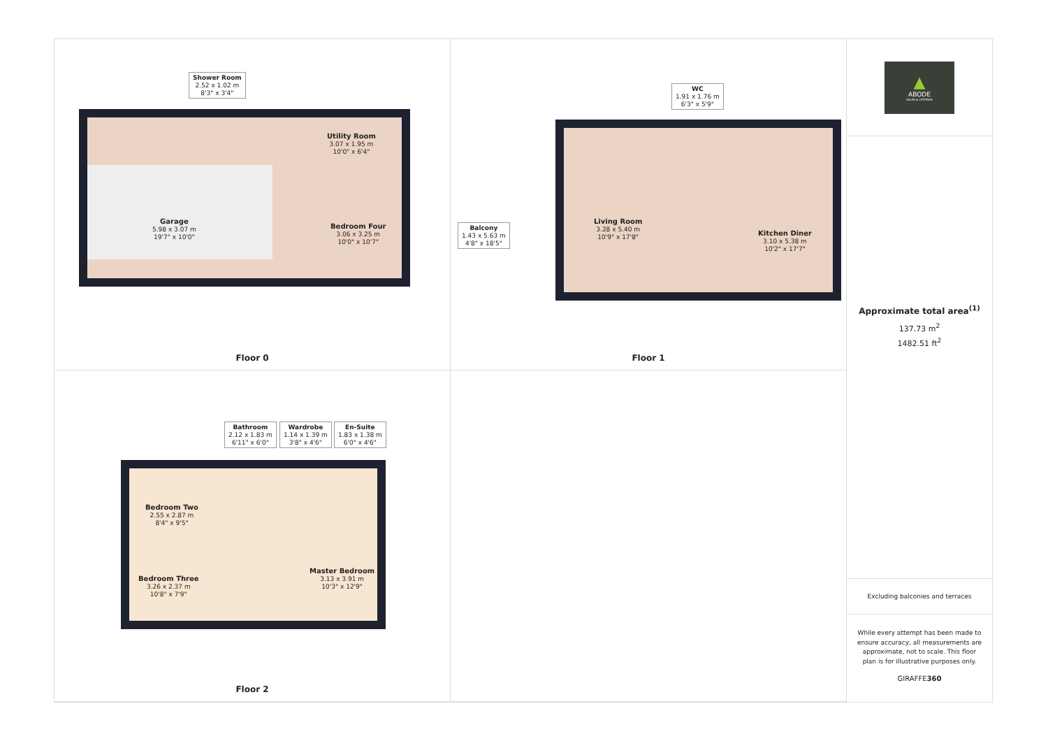Shower Room
2.52 x 1.02 m
8'3" x 3'4"
Garage
5.98 x 3.07 m
19'7" x 10'0"
Utility Room
3.07 x 1.95 m
10'0" x 6'4"
Bedroom Four
3.06 x 3.25 m
10'0" x 10'7"
Floor 0
WC
1.91 x 1.76 m
6'3" x 5'9"
Balcony
1.43 x 5.63 m
4'8" x 18'5"
Living Room
3.28 x 5.40 m
10'9" x 17'8"
Kitchen Diner
3.10 x 5.38 m
10'2" x 17'7"
Floor 1
Bathroom
2.12 x 1.83 m
6'11" x 6'0"
Wardrobe
1.14 x 1.39 m
3'8" x 4'6"
En-Suite
1.83 x 1.38 m
6'0" x 4'6"
Bedroom Two
2.55 x 2.87 m
8'4" x 9'5"
Bedroom Three
3.26 x 2.37 m
10'8" x 7'9"
Master Bedroom
3.13 x 3.91 m
10'3" x 12'9"
Floor 2
▲
ABODE
SALES & LETTINGS
Approximate total area<sup>(1)</sup>
137.73 m<sup>2</sup>
1482.51 ft<sup>2</sup>
Excluding balconies and terraces
While every attempt has been made to ensure accuracy, all measurements are approximate, not to scale. This floor plan is for illustrative purposes only.
GIRAFFE360